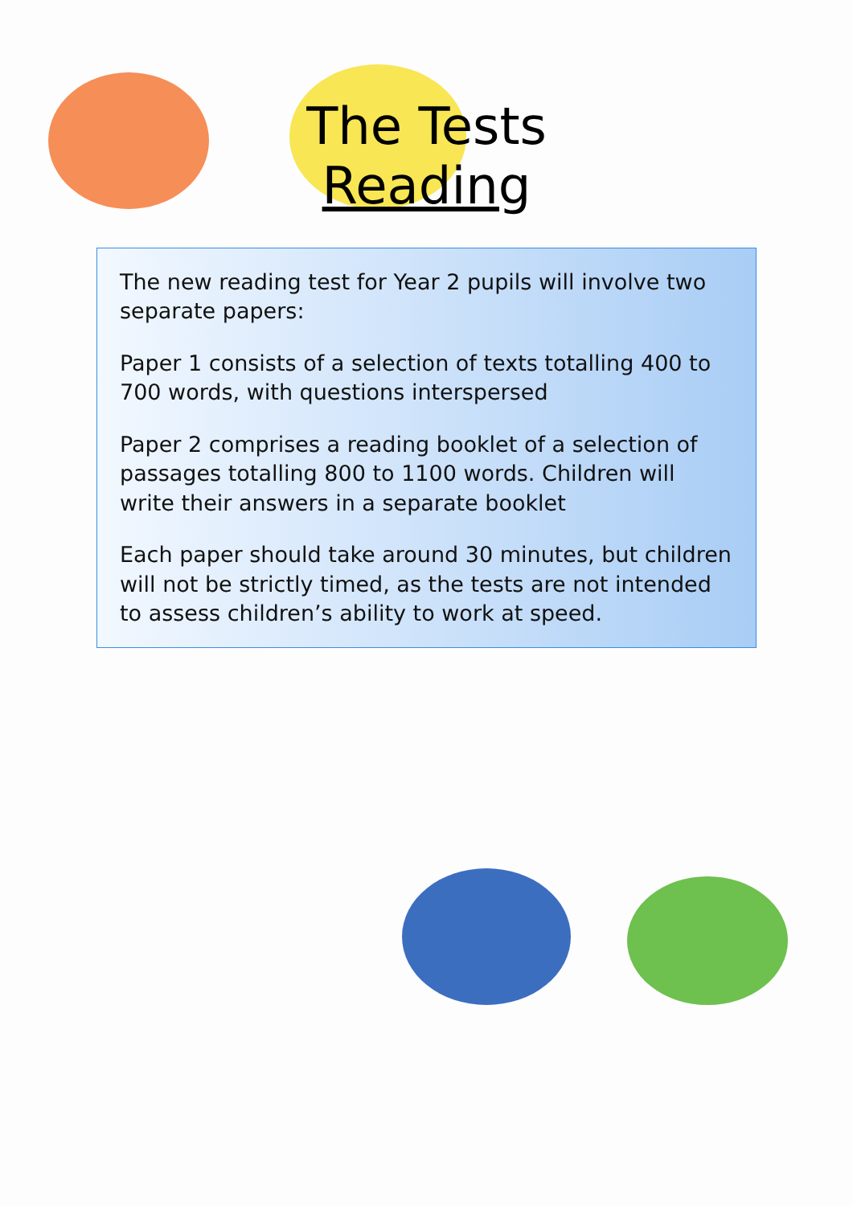The Tests
Reading
The new reading test for Year 2 pupils will involve two separate papers:
Paper 1 consists of a selection of texts totalling 400 to 700 words, with questions interspersed
Paper 2 comprises a reading booklet of a selection of passages totalling 800 to 1100 words. Children will write their answers in a separate booklet
Each paper should take around 30 minutes, but children will not be strictly timed, as the tests are not intended to assess children’s ability to work at speed.